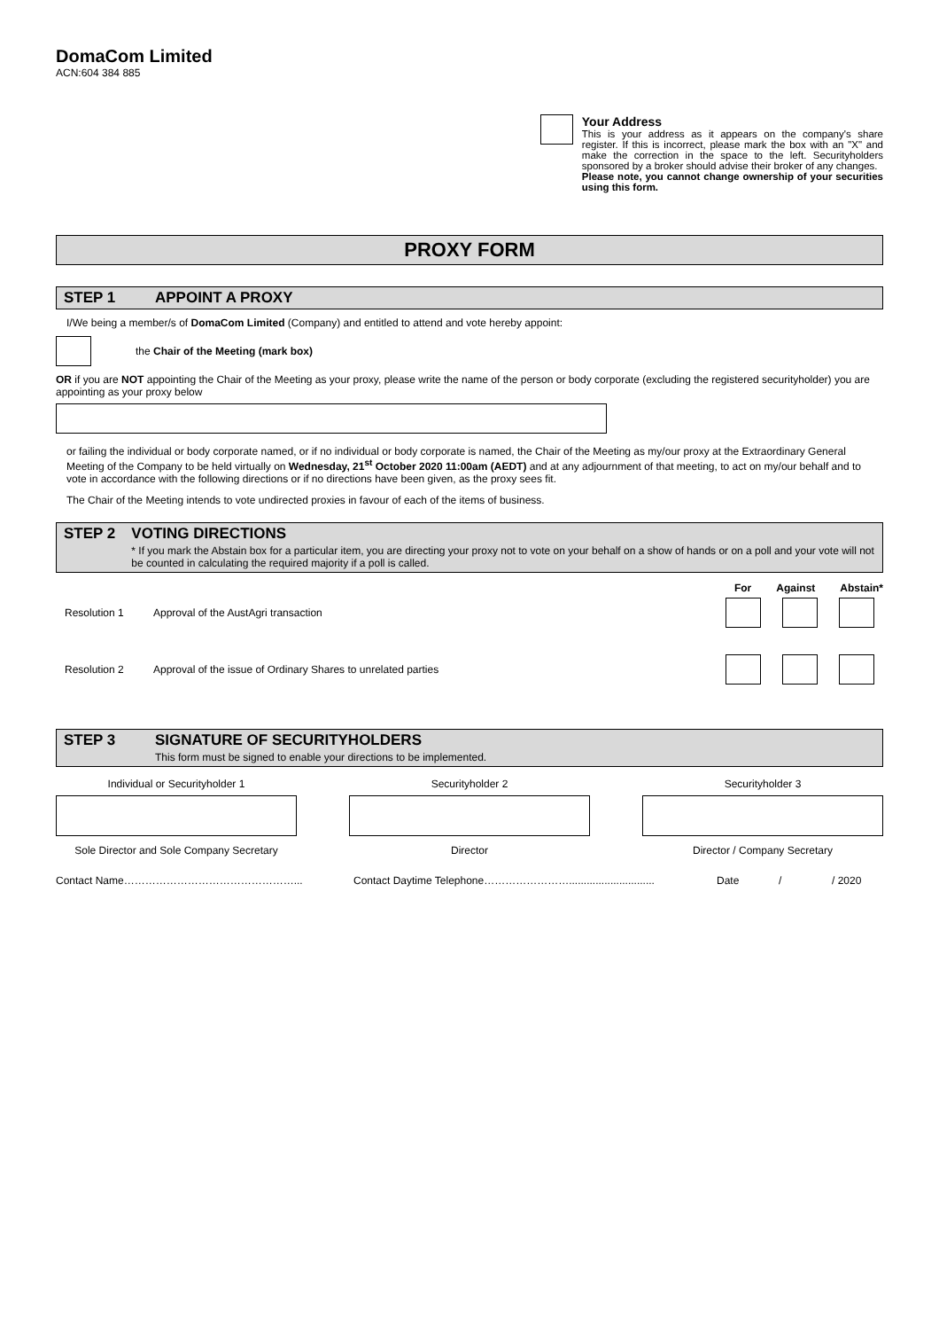DomaCom Limited
ACN:604 384 885
Your Address
This is your address as it appears on the company's share register. If this is incorrect, please mark the box with an "X" and make the correction in the space to the left. Securityholders sponsored by a broker should advise their broker of any changes.
Please note, you cannot change ownership of your securities using this form.
PROXY FORM
STEP 1 APPOINT A PROXY
I/We being a member/s of DomaCom Limited (Company) and entitled to attend and vote hereby appoint:
the Chair of the Meeting (mark box)
OR if you are NOT appointing the Chair of the Meeting as your proxy, please write the name of the person or body corporate (excluding the registered securityholder) you are appointing as your proxy below
or failing the individual or body corporate named, or if no individual or body corporate is named, the Chair of the Meeting as my/our proxy at the Extraordinary General Meeting of the Company to be held virtually on Wednesday, 21<sup>st</sup> October 2020 11:00am (AEDT) and at any adjournment of that meeting, to act on my/our behalf and to vote in accordance with the following directions or if no directions have been given, as the proxy sees fit.
The Chair of the Meeting intends to vote undirected proxies in favour of each of the items of business.
STEP 2 VOTING DIRECTIONS
* If you mark the Abstain box for a particular item, you are directing your proxy not to vote on your behalf on a show of hands or on a poll and your vote will not be counted in calculating the required majority if a poll is called.
For Against Abstain*
Resolution 1 Approval of the AustAgri transaction
Resolution 2 Approval of the issue of Ordinary Shares to unrelated parties
STEP 3 SIGNATURE OF SECURITYHOLDERS
This form must be signed to enable your directions to be implemented.
Individual or Securityholder 1
Sole Director and Sole Company Secretary
Securityholder 2
Director
Securityholder 3
Director / Company Secretary
Contact Name…………………………………………... Contact Daytime Telephone……………………............................. Date / / 2020